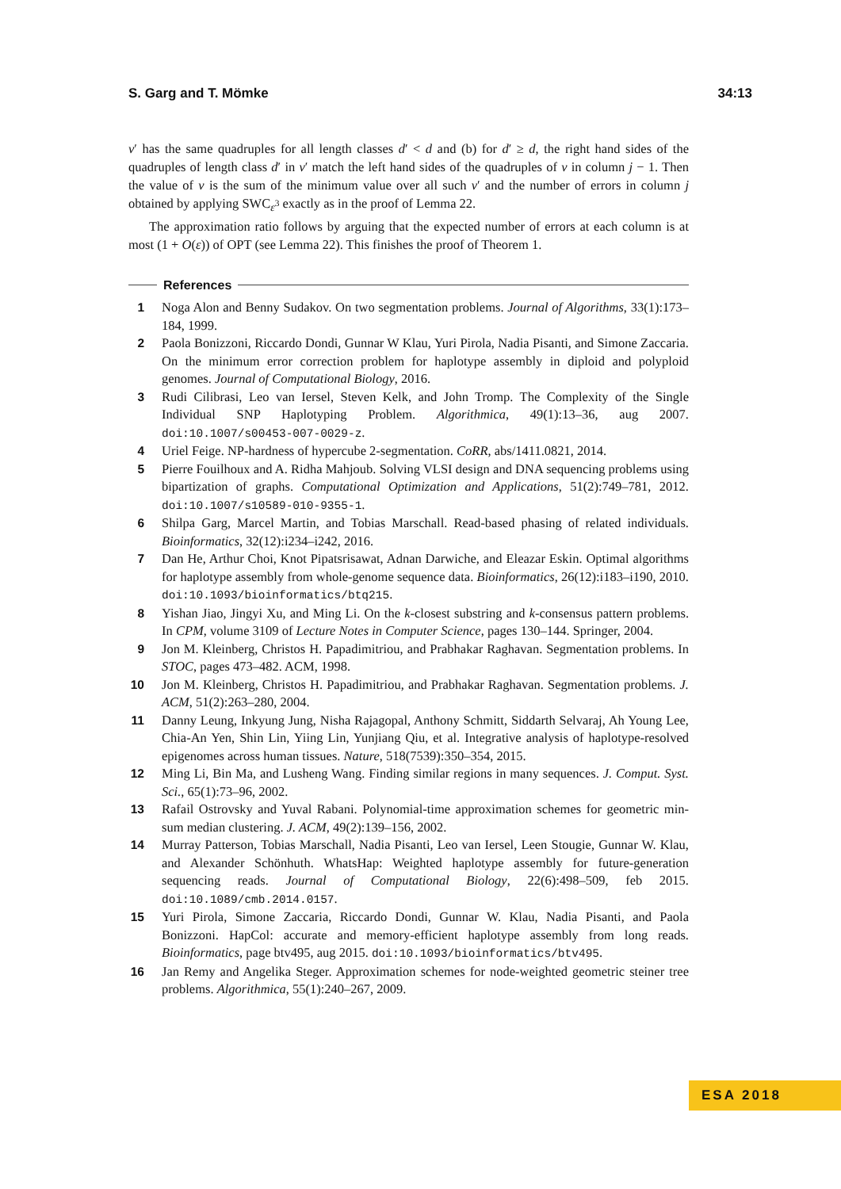S. Garg and T. Mömke 34:13
v′ has the same quadruples for all length classes d′ < d and (b) for d′ ≥ d, the right hand sides of the quadruples of length class d′ in v′ match the left hand sides of the quadruples of v in column j − 1. Then the value of v is the sum of the minimum value over all such v′ and the number of errors in column j obtained by applying SWC<sub>ε<sup>3</sup></sub> exactly as in the proof of Lemma 22.
The approximation ratio follows by arguing that the expected number of errors at each column is at most (1 + O(ε)) of OPT (see Lemma 22). This finishes the proof of Theorem 1.
References
1 Noga Alon and Benny Sudakov. On two segmentation problems. Journal of Algorithms, 33(1):173–184, 1999.
2 Paola Bonizzoni, Riccardo Dondi, Gunnar W Klau, Yuri Pirola, Nadia Pisanti, and Simone Zaccaria. On the minimum error correction problem for haplotype assembly in diploid and polyploid genomes. Journal of Computational Biology, 2016.
3 Rudi Cilibrasi, Leo van Iersel, Steven Kelk, and John Tromp. The Complexity of the Single Individual SNP Haplotyping Problem. Algorithmica, 49(1):13–36, aug 2007. doi:10.1007/s00453-007-0029-z.
4 Uriel Feige. NP-hardness of hypercube 2-segmentation. CoRR, abs/1411.0821, 2014.
5 Pierre Fouilhoux and A. Ridha Mahjoub. Solving VLSI design and DNA sequencing problems using bipartization of graphs. Computational Optimization and Applications, 51(2):749–781, 2012. doi:10.1007/s10589-010-9355-1.
6 Shilpa Garg, Marcel Martin, and Tobias Marschall. Read-based phasing of related individuals. Bioinformatics, 32(12):i234–i242, 2016.
7 Dan He, Arthur Choi, Knot Pipatsrisawat, Adnan Darwiche, and Eleazar Eskin. Optimal algorithms for haplotype assembly from whole-genome sequence data. Bioinformatics, 26(12):i183–i190, 2010. doi:10.1093/bioinformatics/btq215.
8 Yishan Jiao, Jingyi Xu, and Ming Li. On the k-closest substring and k-consensus pattern problems. In CPM, volume 3109 of Lecture Notes in Computer Science, pages 130–144. Springer, 2004.
9 Jon M. Kleinberg, Christos H. Papadimitriou, and Prabhakar Raghavan. Segmentation problems. In STOC, pages 473–482. ACM, 1998.
10 Jon M. Kleinberg, Christos H. Papadimitriou, and Prabhakar Raghavan. Segmentation problems. J. ACM, 51(2):263–280, 2004.
11 Danny Leung, Inkyung Jung, Nisha Rajagopal, Anthony Schmitt, Siddarth Selvaraj, Ah Young Lee, Chia-An Yen, Shin Lin, Yiing Lin, Yunjiang Qiu, et al. Integrative analysis of haplotype-resolved epigenomes across human tissues. Nature, 518(7539):350–354, 2015.
12 Ming Li, Bin Ma, and Lusheng Wang. Finding similar regions in many sequences. J. Comput. Syst. Sci., 65(1):73–96, 2002.
13 Rafail Ostrovsky and Yuval Rabani. Polynomial-time approximation schemes for geometric min-sum median clustering. J. ACM, 49(2):139–156, 2002.
14 Murray Patterson, Tobias Marschall, Nadia Pisanti, Leo van Iersel, Leen Stougie, Gunnar W. Klau, and Alexander Schönhuth. WhatsHap: Weighted haplotype assembly for future-generation sequencing reads. Journal of Computational Biology, 22(6):498–509, feb 2015. doi:10.1089/cmb.2014.0157.
15 Yuri Pirola, Simone Zaccaria, Riccardo Dondi, Gunnar W. Klau, Nadia Pisanti, and Paola Bonizzoni. HapCol: accurate and memory-efficient haplotype assembly from long reads. Bioinformatics, page btv495, aug 2015. doi:10.1093/bioinformatics/btv495.
16 Jan Remy and Angelika Steger. Approximation schemes for node-weighted geometric steiner tree problems. Algorithmica, 55(1):240–267, 2009.
ESA 2018